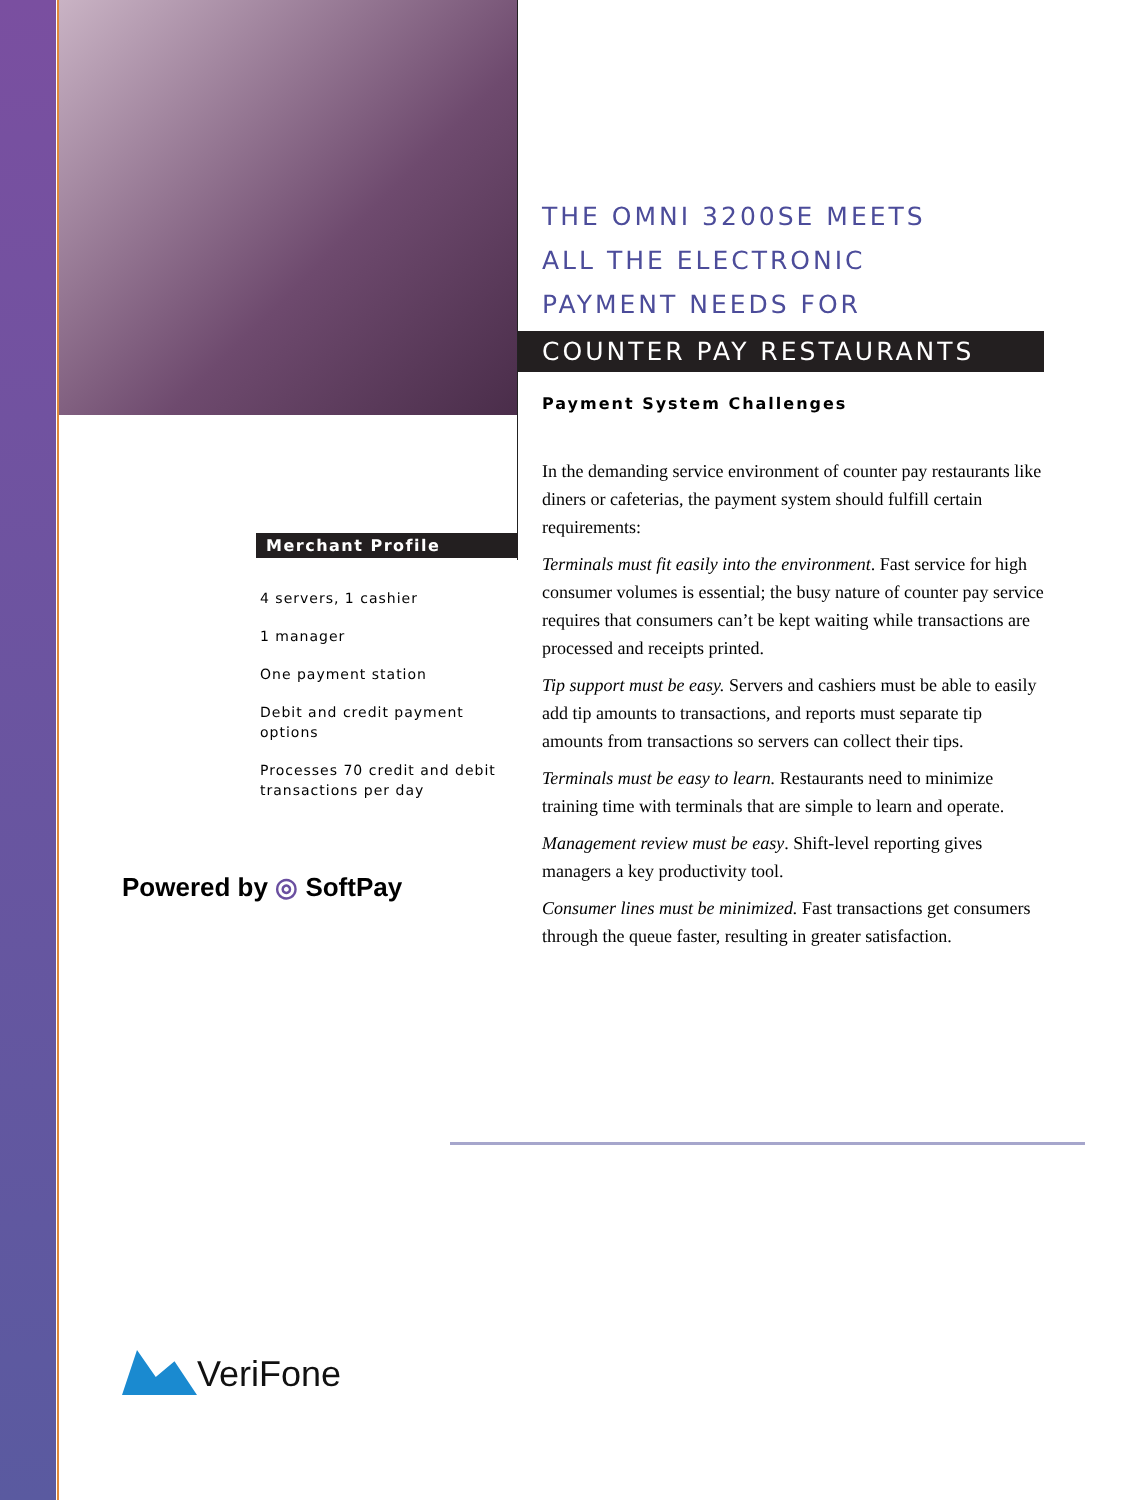THE OMNI 3200SE MEETS
ALL THE ELECTRONIC
PAYMENT NEEDS FOR
COUNTER PAY RESTAURANTS
Payment System Challenges
In the demanding service environment of counter pay restaurants like diners or cafeterias, the payment system should fulfill certain requirements:
Terminals must fit easily into the environment. Fast service for high consumer volumes is essential; the busy nature of counter pay service requires that consumers can’t be kept waiting while transactions are processed and receipts printed.
Tip support must be easy. Servers and cashiers must be able to easily add tip amounts to transactions, and reports must separate tip amounts from transactions so servers can collect their tips.
Terminals must be easy to learn. Restaurants need to minimize training time with terminals that are simple to learn and operate.
Management review must be easy. Shift-level reporting gives managers a key productivity tool.
Consumer lines must be minimized. Fast transactions get consumers through the queue faster, resulting in greater satisfaction.
Merchant Profile
4 servers, 1 cashier
1 manager
One payment station
Debit and credit payment options
Processes 70 credit and debit transactions per day
Powered by ◎ SoftPay
VeriFone